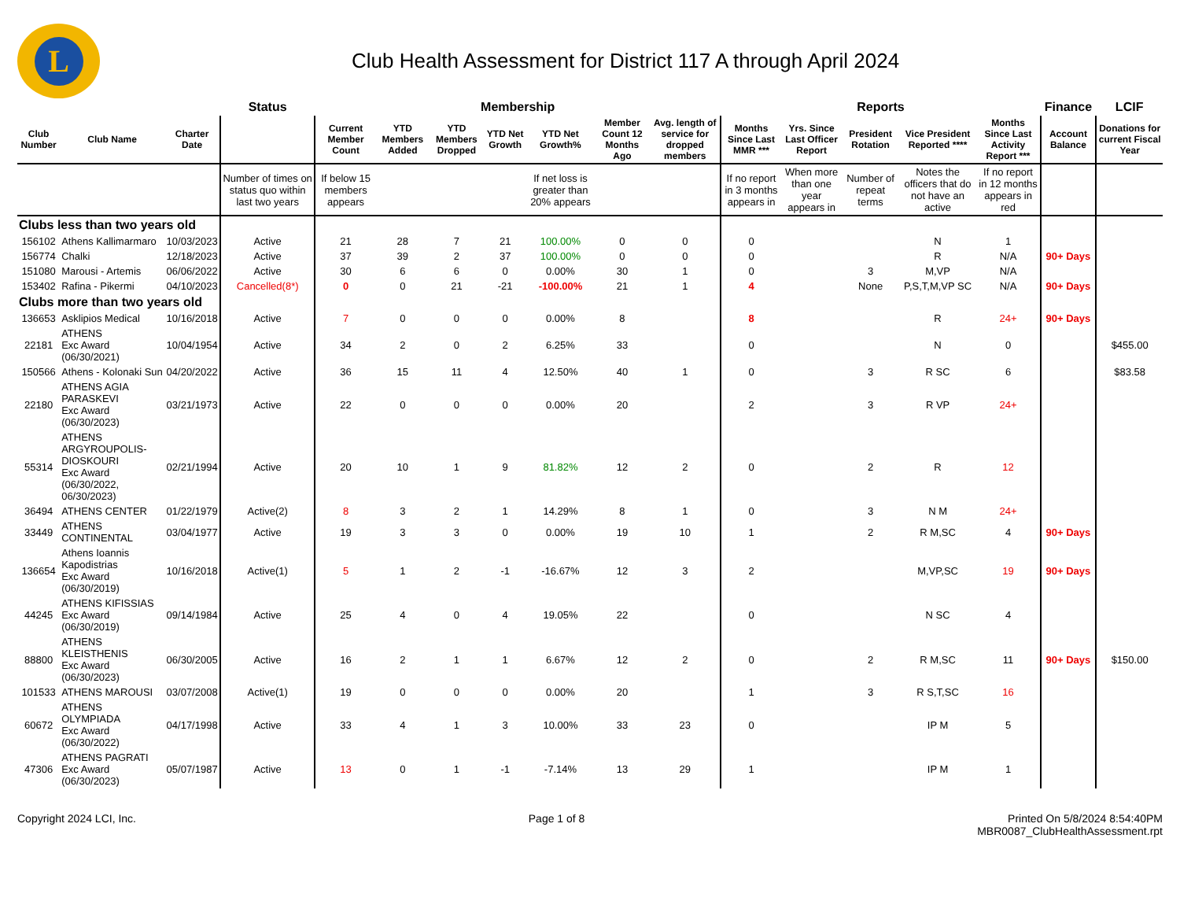L
Club Health Assessment for District 117 A through April 2024
| | | | Status | Membership | | | | | | | Reports | | | | | Finance | LCIF |
| --- | --- | --- | --- | --- | --- | --- | --- | --- | --- | --- | --- | --- | --- | --- | --- | --- | --- |
| Club Number | Club Name | Charter Date | | Current Member Count | YTD Members Added | YTD Members Dropped | YTD Net Growth | YTD Net Growth% | Member Count 12 Months Ago | Avg. length of service for dropped members | Months Since Last MMR *** | Yrs. Since Last Officer Report | President Rotation | Vice President Reported **** | Months Since Last Activity Report *** | Account Balance | Donations for current Fiscal Year |
| | | | Number of times on status quo within last two years | If below 15 members appears | | | | If net loss is greater than 20% appears | | | If no report in 3 months appears in | When more than one year appears in | Number of repeat terms | Notes the officers that do not have an active | If no report in 12 months appears in red | | |
| Clubs less than two years old | | | | | | | | | | | | | | | | | |
| 156102 | Athens Kallimarmaro | 10/03/2023 | Active | 21 | 28 | 7 | 21 | 100.00% | 0 | 0 | 0 | | | N | 1 | | |
| 156774 | Chalki | 12/18/2023 | Active | 37 | 39 | 2 | 37 | 100.00% | 0 | 0 | 0 | | | R | N/A | 90+ Days | |
| 151080 | Marousi - Artemis | 06/06/2022 | Active | 30 | 6 | 6 | 0 | 0.00% | 30 | 1 | 0 | | 3 | M,VP | N/A | | |
| 153402 | Rafina - Pikermi | 04/10/2023 | Cancelled(8*) | 0 | 0 | 21 | -21 | -100.00% | 21 | 1 | 4 | | None | P,S,T,M,VP SC | N/A | 90+ Days | |
| Clubs more than two years old | | | | | | | | | | | | | | | | | |
| 136653 | Asklipios Medical | 10/16/2018 | Active | 7 | 0 | 0 | 0 | 0.00% | 8 | | 8 | | | R | 24+ | 90+ Days | |
| 22181 | ATHENS Exc Award (06/30/2021) | 10/04/1954 | Active | 34 | 2 | 0 | 2 | 6.25% | 33 | | 0 | | | N | 0 | | $455.00 |
| 150566 | Athens - Kolonaki Sun | 04/20/2022 | Active | 36 | 15 | 11 | 4 | 12.50% | 40 | 1 | 0 | | 3 | R SC | 6 | | $83.58 |
| 22180 | ATHENS AGIA PARASKEVI Exc Award (06/30/2023) | 03/21/1973 | Active | 22 | 0 | 0 | 0 | 0.00% | 20 | | 2 | | 3 | R VP | 24+ | | |
| 55314 | ATHENS ARGYROUPOLIS-DIOSKOURI Exc Award (06/30/2022, 06/30/2023) | 02/21/1994 | Active | 20 | 10 | 1 | 9 | 81.82% | 12 | 2 | 0 | | 2 | R | 12 | | |
| 36494 | ATHENS CENTER | 01/22/1979 | Active(2) | 8 | 3 | 2 | 1 | 14.29% | 8 | 1 | 0 | | 3 | N M | 24+ | | |
| 33449 | ATHENS CONTINENTAL | 03/04/1977 | Active | 19 | 3 | 3 | 0 | 0.00% | 19 | 10 | 1 | | 2 | R M,SC | 4 | 90+ Days | |
| 136654 | Athens Ioannis Kapodistrias Exc Award (06/30/2019) | 10/16/2018 | Active(1) | 5 | 1 | 2 | -1 | -16.67% | 12 | 3 | 2 | | | M,VP,SC | 19 | 90+ Days | |
| 44245 | ATHENS KIFISSIAS Exc Award (06/30/2019) | 09/14/1984 | Active | 25 | 4 | 0 | 4 | 19.05% | 22 | | 0 | | | N SC | 4 | | |
| 88800 | ATHENS KLEISTHENIS Exc Award (06/30/2023) | 06/30/2005 | Active | 16 | 2 | 1 | 1 | 6.67% | 12 | 2 | 0 | | 2 | R M,SC | 11 | 90+ Days | $150.00 |
| 101533 | ATHENS MAROUSI | 03/07/2008 | Active(1) | 19 | 0 | 0 | 0 | 0.00% | 20 | | 1 | | 3 | R S,T,SC | 16 | | |
| 60672 | ATHENS OLYMPIADA Exc Award (06/30/2022) | 04/17/1998 | Active | 33 | 4 | 1 | 3 | 10.00% | 33 | 23 | 0 | | | IP M | 5 | | |
| 47306 | ATHENS PAGRATI Exc Award (06/30/2023) | 05/07/1987 | Active | 13 | 0 | 1 | -1 | -7.14% | 13 | 29 | 1 | | | IP M | 1 | | |
Copyright 2024 LCI, Inc. Page 1 of 8 Printed On 5/8/2024 8:54:40PM
MBR0087_ClubHealthAssessment.rpt